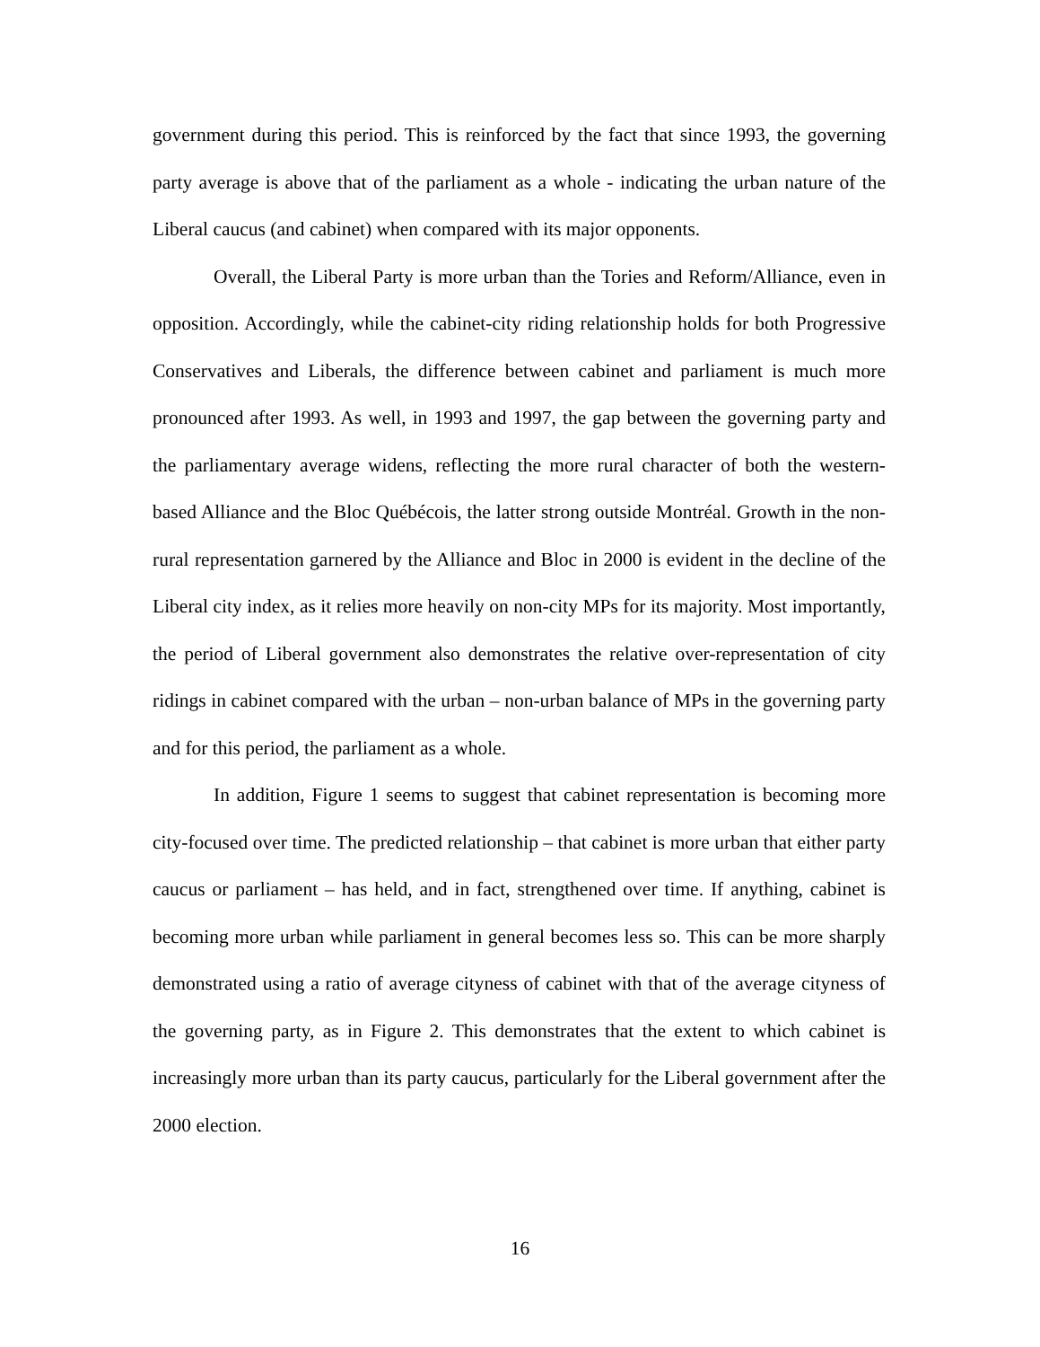government during this period. This is reinforced by the fact that since 1993, the governing party average is above that of the parliament as a whole - indicating the urban nature of the Liberal caucus (and cabinet) when compared with its major opponents.
Overall, the Liberal Party is more urban than the Tories and Reform/Alliance, even in opposition. Accordingly, while the cabinet-city riding relationship holds for both Progressive Conservatives and Liberals, the difference between cabinet and parliament is much more pronounced after 1993. As well, in 1993 and 1997, the gap between the governing party and the parliamentary average widens, reflecting the more rural character of both the western-based Alliance and the Bloc Québécois, the latter strong outside Montréal. Growth in the non-rural representation garnered by the Alliance and Bloc in 2000 is evident in the decline of the Liberal city index, as it relies more heavily on non-city MPs for its majority. Most importantly, the period of Liberal government also demonstrates the relative over-representation of city ridings in cabinet compared with the urban – non-urban balance of MPs in the governing party and for this period, the parliament as a whole.
In addition, Figure 1 seems to suggest that cabinet representation is becoming more city-focused over time. The predicted relationship – that cabinet is more urban that either party caucus or parliament – has held, and in fact, strengthened over time. If anything, cabinet is becoming more urban while parliament in general becomes less so. This can be more sharply demonstrated using a ratio of average cityness of cabinet with that of the average cityness of the governing party, as in Figure 2. This demonstrates that the extent to which cabinet is increasingly more urban than its party caucus, particularly for the Liberal government after the 2000 election.
16